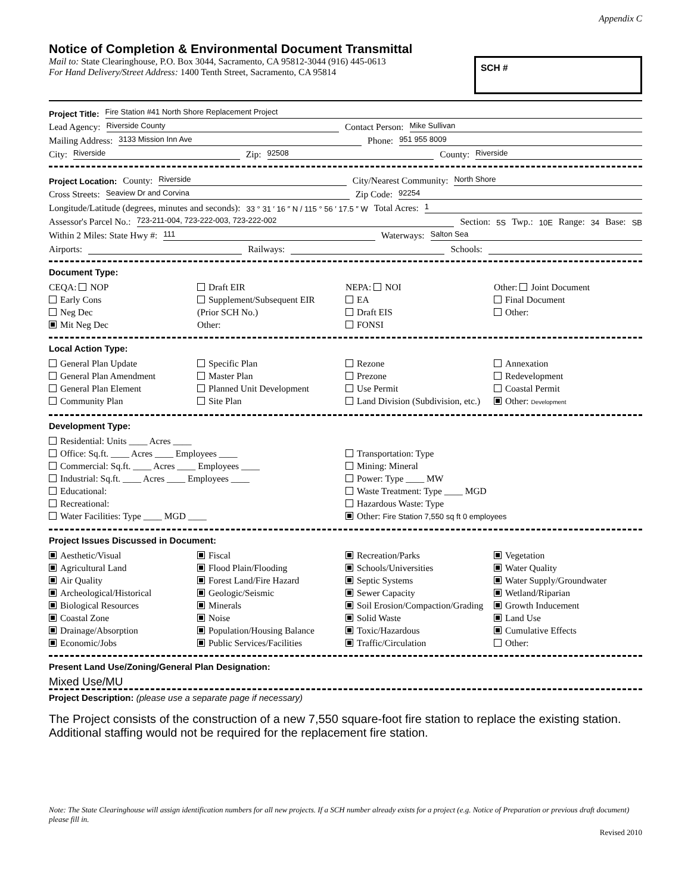Appendix C
Notice of Completion & Environmental Document Transmittal
Mail to: State Clearinghouse, P.O. Box 3044, Sacramento, CA 95812-3044 (916) 445-0613
For Hand Delivery/Street Address: 1400 Tenth Street, Sacramento, CA 95814
SCH #
Project Title: Fire Station #41 North Shore Replacement Project
Lead Agency: Riverside County Contact Person: Mike Sullivan
Mailing Address: 3133 Mission Inn Ave Phone: 951 955 8009
City: Riverside Zip: 92508 County: Riverside
Project Location: County: Riverside City/Nearest Community: North Shore
Cross Streets: Seaview Dr and Corvina Zip Code: 92254
Longitude/Latitude (degrees, minutes and seconds): 33 ° 31 ′ 16 ″ N / 115 ° 56 ′ 17.5 ″ W Total Acres: 1
Assessor's Parcel No.: 723-211-004, 723-222-003, 723-222-002 Section: 5S Twp.: 10E Range: 34 Base: SB
Within 2 Miles: State Hwy #: 111 Waterways: Salton Sea
Airports: Railways: Schools:
Document Type:
CEQA: NOP
Early Cons
Neg Dec
Mit Neg Dec
Draft EIR
Supplement/Subsequent EIR
(Prior SCH No.)
Other:
NEPA: NOI
EA
Draft EIS
FONSI
Other: Joint Document
Final Document
Other:
Local Action Type:
General Plan Update
General Plan Amendment
General Plan Element
Community Plan
Specific Plan
Master Plan
Planned Unit Development
Site Plan
Rezone
Prezone
Use Permit
Land Division (Subdivision, etc.)
Annexation
Redevelopment
Coastal Permit
Other: Development
Development Type:
Residential: Units ____ Acres ____
Office: Sq.ft. ____ Acres ____ Employees ____
Commercial: Sq.ft. ____ Acres ____ Employees ____
Industrial: Sq.ft. ____ Acres ____ Employees ____
Educational:
Recreational:
Water Facilities: Type ____ MGD ____
Transportation: Type
Mining: Mineral
Power: Type ____ MW
Waste Treatment: Type ____ MGD
Hazardous Waste: Type
Other: Fire Station 7,550 sq ft 0 employees
Project Issues Discussed in Document:
Aesthetic/Visual
Agricultural Land
Air Quality
Archeological/Historical
Biological Resources
Coastal Zone
Drainage/Absorption
Economic/Jobs
Fiscal
Flood Plain/Flooding
Forest Land/Fire Hazard
Geologic/Seismic
Minerals
Noise
Population/Housing Balance
Public Services/Facilities
Recreation/Parks
Schools/Universities
Septic Systems
Sewer Capacity
Soil Erosion/Compaction/Grading
Solid Waste
Toxic/Hazardous
Traffic/Circulation
Vegetation
Water Quality
Water Supply/Groundwater
Wetland/Riparian
Growth Inducement
Land Use
Cumulative Effects
Other:
Present Land Use/Zoning/General Plan Designation:
Mixed Use/MU
Project Description: (please use a separate page if necessary)
The Project consists of the construction of a new 7,550 square-foot fire station to replace the existing station. Additional staffing would not be required for the replacement fire station.
Note: The State Clearinghouse will assign identification numbers for all new projects. If a SCH number already exists for a project (e.g. Notice of Preparation or previous draft document) please fill in.
Revised 2010